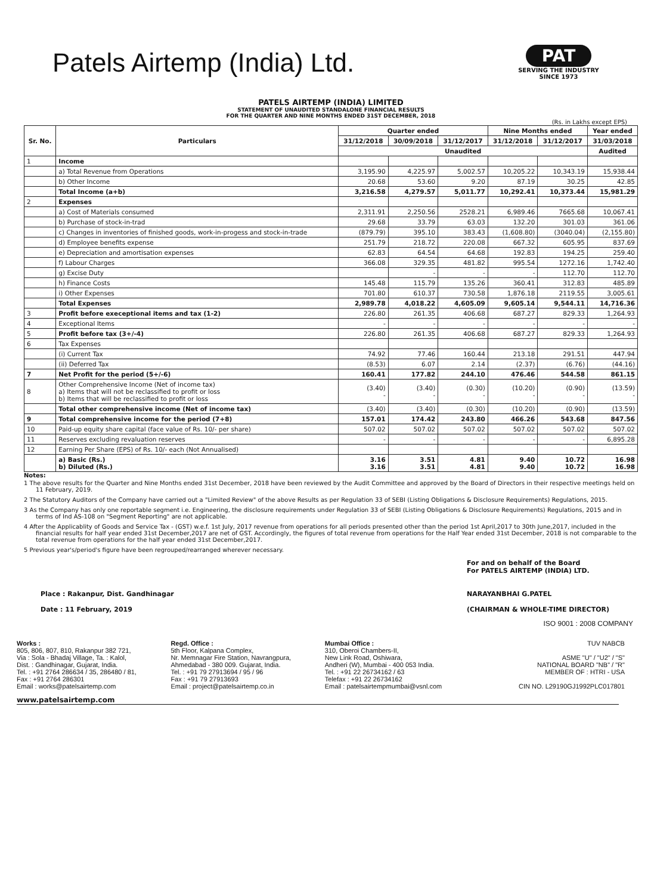Patels Airtemp (India) Ltd.
PAT
SERVING THE INDUSTRY SINCE 1973
PATELS AIRTEMP (INDIA) LIMITED
STATEMENT OF UNAUDITED STANDALONE FINANCIAL RESULTS
FOR THE QUARTER AND NINE MONTHS ENDED 31ST DECEMBER, 2018
(Rs. in Lakhs except EPS)
| Sr. No. | Particulars | Quarter ended | | | Nine Months ended | | Year ended |
| --- | --- | --- | --- | --- | --- | --- | --- |
| | | 31/12/2018 | 30/09/2018 | 31/12/2017 | 31/12/2018 | 31/12/2017 | 31/03/2018 |
| | | Unaudited | | | | | Audited |
| 1 | Income | | | | | | |
| | a) Total Revenue from Operations | 3,195.90 | 4,225.97 | 5,002.57 | 10,205.22 | 10,343.19 | 15,938.44 |
| | b) Other Income | 20.68 | 53.60 | 9.20 | 87.19 | 30.25 | 42.85 |
| | Total Income (a+b) | 3,216.58 | 4,279.57 | 5,011.77 | 10,292.41 | 10,373.44 | 15,981.29 |
| 2 | Expenses | | | | | | |
| | a) Cost of Materials consumed | 2,311.91 | 2,250.56 | 2528.21 | 6,989.46 | 7665.68 | 10,067.41 |
| | b) Purchase of stock-in-trad | 29.68 | 33.79 | 63.03 | 132.20 | 301.03 | 361.06 |
| | c) Changes in inventories of finished goods, work-in-progess and stock-in-trade | (879.79) | 395.10 | 383.43 | (1,608.80) | (3040.04) | (2,155.80) |
| | d) Employee benefits expense | 251.79 | 218.72 | 220.08 | 667.32 | 605.95 | 837.69 |
| | e) Depreciation and amortisation expenses | 62.83 | 64.54 | 64.68 | 192.83 | 194.25 | 259.40 |
| | f) Labour Charges | 366.08 | 329.35 | 481.82 | 995.54 | 1272.16 | 1,742.40 |
| | g) Excise Duty | | - | - | - | 112.70 | 112.70 |
| | h) Finance Costs | 145.48 | 115.79 | 135.26 | 360.41 | 312.83 | 485.89 |
| | i) Other Expenses | 701.80 | 610.37 | 730.58 | 1,876.18 | 2119.55 | 3,005.61 |
| | Total Expenses | 2,989.78 | 4,018.22 | 4,605.09 | 9,605.14 | 9,544.11 | 14,716.36 |
| 3 | Profit before execeptional items and tax (1-2) | 226.80 | 261.35 | 406.68 | 687.27 | 829.33 | 1,264.93 |
| 4 | Exceptional Items | - | - | - | - | - | - |
| 5 | Profit before tax (3+/-4) | 226.80 | 261.35 | 406.68 | 687.27 | 829.33 | 1,264.93 |
| 6 | Tax Expenses | | | | | | |
| | (i) Current Tax | 74.92 | 77.46 | 160.44 | 213.18 | 291.51 | 447.94 |
| | (ii) Deferred Tax | (8.53) | 6.07 | 2.14 | (2.37) | (6.76) | (44.16) |
| 7 | Net Profit for the period (5+/-6) | 160.41 | 177.82 | 244.10 | 476.46 | 544.58 | 861.15 |
| 8 | Other Comprehensive Income (Net of income tax) a) Items that will not be reclassified to profit or loss b) Items that will be reclassified to profit or loss | (3.40) - | (3.40) - | (0.30) - | (10.20) - | (0.90) - | (13.59) - |
| | Total other comprehensive income (Net of income tax) | (3.40) | (3.40) | (0.30) | (10.20) | (0.90) | (13.59) |
| 9 | Total comprehensive income for the period (7+8) | 157.01 | 174.42 | 243.80 | 466.26 | 543.68 | 847.56 |
| 10 | Paid-up equity share capital (face value of Rs. 10/- per share) | 507.02 | 507.02 | 507.02 | 507.02 | 507.02 | 507.02 |
| 11 | Reserves excluding revaluation reserves | - | - | - | - | - | 6,895.28 |
| 12 | Earning Per Share (EPS) of Rs. 10/- each (Not Annualised) | | | | | | |
| | a) Basic (Rs.) b) Diluted (Rs.) | 3.16 3.16 | 3.51 3.51 | 4.81 4.81 | 9.40 9.40 | 10.72 10.72 | 16.98 16.98 |
Notes:
1 The above results for the Quarter and Nine Months ended 31st December, 2018 have been reviewed by the Audit Committee and approved by the Board of Directors in their respective meetings held on 11 February, 2019.
2 The Statutory Auditors of the Company have carried out a "Limited Review" of the above Results as per Regulation 33 of SEBI (Listing Obligations & Disclosure Requirements) Regulations, 2015.
3 As the Company has only one reportable segment i.e. Engineering, the disclosure requirements under Regulation 33 of SEBI (Listing Obligations & Disclosure Requirements) Regulations, 2015 and in terms of Ind AS-108 on "Segment Reporting" are not applicable.
4 After the Applicablity of Goods and Service Tax - (GST) w.e.f. 1st July, 2017 revenue from operations for all periods presented other than the period 1st April,2017 to 30th June,2017, included in the financial results for half year ended 31st December,2017 are net of GST. Accordingly, the figures of total revenue from operations for the Half Year ended 31st December, 2018 is not comparable to the total revenue from operations for the half year ended 31st December,2017.
5 Previous year's/period's figure have been regrouped/rearranged wherever necessary.
Place : Rakanpur, Dist. Gandhinagar
Date : 11 February, 2019
For and on behalf of the Board
For PATELS AIRTEMP (INDIA) LTD.
NARAYANBHAI G.PATEL
(CHAIRMAN & WHOLE-TIME DIRECTOR)
ISO 9001 : 2008 COMPANY
Works :
805, 806, 807, 810, Rakanpur 382 721,
Via : Sola - Bhadaj Village, Ta. : Kalol,
Dist. : Gandhinagar, Gujarat, India.
Tel. : +91 2764 286634 / 35, 286480 / 81,
Fax : +91 2764 286301
Email : works@patelsairtemp.com
Regd. Office :
5th Floor, Kalpana Complex,
Nr. Memnagar Fire Station, Navrangpura,
Ahmedabad - 380 009. Gujarat, India.
Tel. : +91 79 27913694 / 95 / 96
Fax : +91 79 27913693
Email : project@patelsairtemp.co.in
Mumbai Office :
310, Oberoi Chambers-II,
New Link Road, Oshiwara,
Andheri (W), Mumbai - 400 053 India.
Tel. : +91 22 26734162 / 63
Telefax : +91 22 26734162
Email : patelsairtempmumbai@vsnl.com
TUV NABCB
ASME "U" / "U2" / "S"
NATIONAL BOARD "NB" / "R"
MEMBER OF : HTRI - USA
CIN NO. L29190GJ1992PLC017801
www.patelsairtemp.com